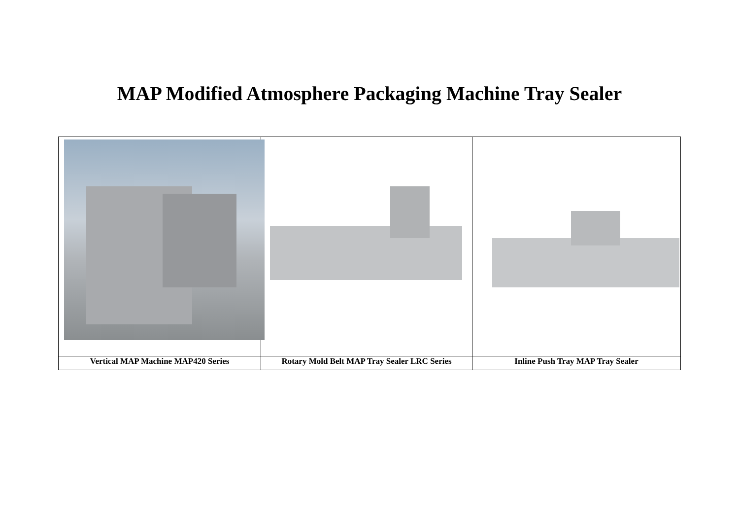MAP Modified Atmosphere Packaging Machine Tray Sealer
| Vertical MAP Machine MAP420 Series | Rotary Mold Belt MAP Tray Sealer LRC Series | Inline Push Tray MAP Tray Sealer |